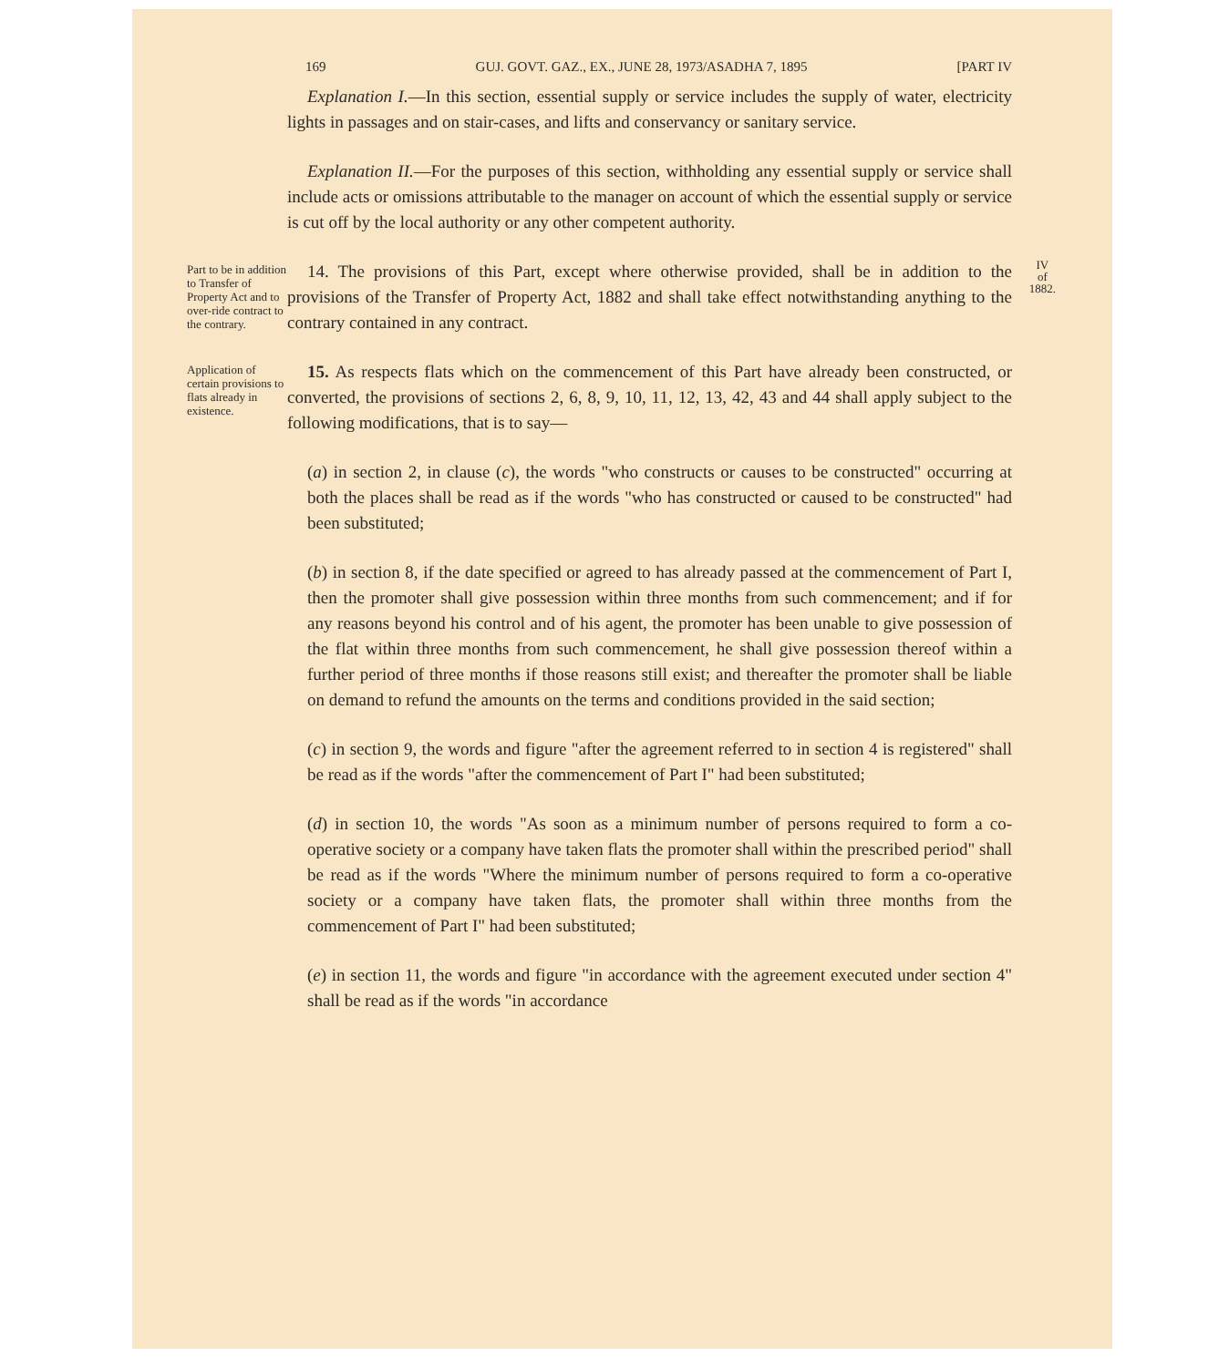169 GUJ. GOVT. GAZ., EX., JUNE 28, 1973/ASADHA 7, 1895 [PART IV
Explanation I.—In this section, essential supply or service includes the supply of water, electricity lights in passages and on stair-cases, and lifts and conservancy or sanitary service.
Explanation II.—For the purposes of this section, withholding any essential supply or service shall include acts or omissions attributable to the manager on account of which the essential supply or service is cut off by the local authority or any other competent authority.
Part to be in addition to Transfer of Property Act and to over-ride contract to the contrary.
IV
of
1882.
14. The provisions of this Part, except where otherwise provided, shall be in addition to the provisions of the Transfer of Property Act, 1882 and shall take effect notwithstanding anything to the contrary contained in any contract.
Application of certain provisions to flats already in existence.
15. As respects flats which on the commencement of this Part have already been constructed, or converted, the provisions of sections 2, 6, 8, 9, 10, 11, 12, 13, 42, 43 and 44 shall apply subject to the following modifications, that is to say—
(a) in section 2, in clause (c), the words "who constructs or causes to be constructed" occurring at both the places shall be read as if the words "who has constructed or caused to be constructed" had been substituted;
(b) in section 8, if the date specified or agreed to has already passed at the commencement of Part I, then the promoter shall give possession within three months from such commencement; and if for any reasons beyond his control and of his agent, the promoter has been unable to give possession of the flat within three months from such commencement, he shall give possession thereof within a further period of three months if those reasons still exist; and thereafter the promoter shall be liable on demand to refund the amounts on the terms and conditions provided in the said section;
(c) in section 9, the words and figure "after the agreement referred to in section 4 is registered" shall be read as if the words "after the commencement of Part I" had been substituted;
(d) in section 10, the words "As soon as a minimum number of persons required to form a co-operative society or a company have taken flats the promoter shall within the prescribed period" shall be read as if the words "Where the minimum number of persons required to form a co-operative society or a company have taken flats, the promoter shall within three months from the commencement of Part I" had been substituted;
(e) in section 11, the words and figure "in accordance with the agreement executed under section 4" shall be read as if the words "in accordance